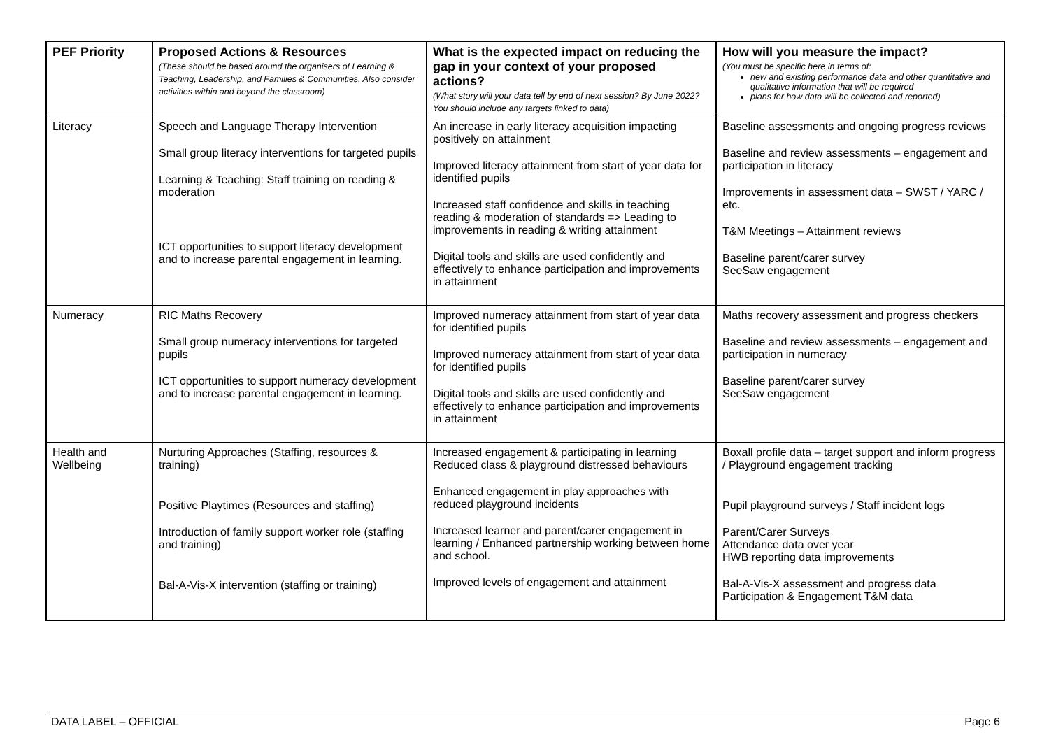| PEF Priority | Proposed Actions & Resources (These should be based around the organisers of Learning & Teaching, Leadership, and Families & Communities. Also consider activities within and beyond the classroom) | What is the expected impact on reducing the gap in your context of your proposed actions? (What story will your data tell by end of next session? By June 2022? You should include any targets linked to data) | How will you measure the impact? (You must be specific here in terms of: new and existing performance data and other quantitative and qualitative information that will be required plans for how data will be collected and reported) |
| --- | --- | --- | --- |
| Literacy | Speech and Language Therapy Intervention Small group literacy interventions for targeted pupils Learning & Teaching: Staff training on reading & moderation ICT opportunities to support literacy development and to increase parental engagement in learning. | An increase in early literacy acquisition impacting positively on attainment Improved literacy attainment from start of year data for identified pupils Increased staff confidence and skills in teaching reading & moderation of standards => Leading to improvements in reading & writing attainment Digital tools and skills are used confidently and effectively to enhance participation and improvements in attainment | Baseline assessments and ongoing progress reviews Baseline and review assessments – engagement and participation in literacy Improvements in assessment data – SWST / YARC / etc. T&M Meetings – Attainment reviews Baseline parent/carer survey SeeSaw engagement |
| Numeracy | RIC Maths Recovery Small group numeracy interventions for targeted pupils ICT opportunities to support numeracy development and to increase parental engagement in learning. | Improved numeracy attainment from start of year data for identified pupils Improved numeracy attainment from start of year data for identified pupils Digital tools and skills are used confidently and effectively to enhance participation and improvements in attainment | Maths recovery assessment and progress checkers Baseline and review assessments – engagement and participation in numeracy Baseline parent/carer survey SeeSaw engagement |
| Health and Wellbeing | Nurturing Approaches (Staffing, resources & training) Positive Playtimes (Resources and staffing) Introduction of family support worker role (staffing and training) Bal-A-Vis-X intervention (staffing or training) | Increased engagement & participating in learning Reduced class & playground distressed behaviours Enhanced engagement in play approaches with reduced playground incidents Increased learner and parent/carer engagement in learning / Enhanced partnership working between home and school. Improved levels of engagement and attainment | Boxall profile data – target support and inform progress / Playground engagement tracking Pupil playground surveys / Staff incident logs Parent/Carer Surveys Attendance data over year HWB reporting data improvements Bal-A-Vis-X assessment and progress data Participation & Engagement T&M data |
DATA LABEL – OFFICIAL Page 6